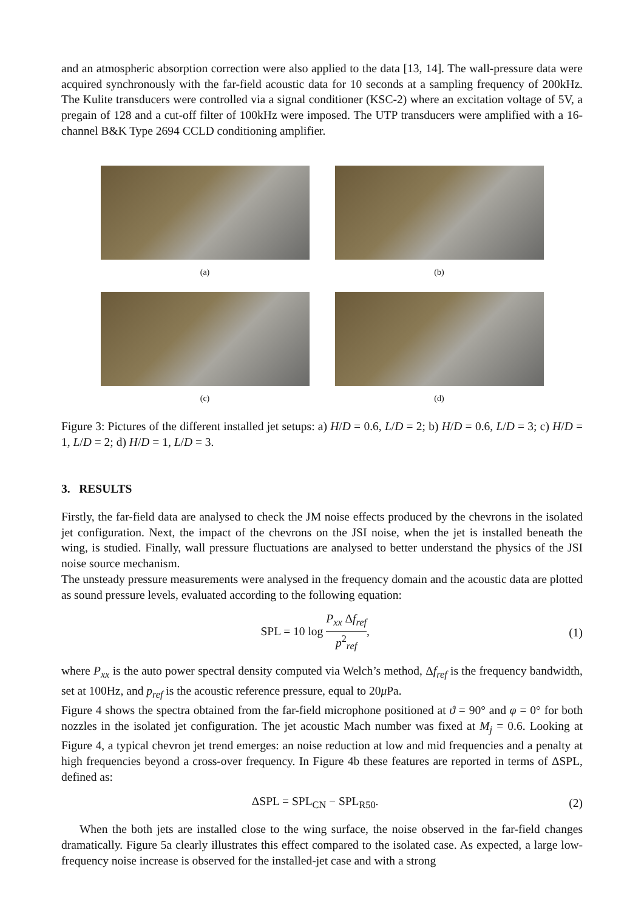and an atmospheric absorption correction were also applied to the data [13, 14]. The wall-pressure data were acquired synchronously with the far-field acoustic data for 10 seconds at a sampling frequency of 200kHz. The Kulite transducers were controlled via a signal conditioner (KSC-2) where an excitation voltage of 5V, a pregain of 128 and a cut-off filter of 100kHz were imposed. The UTP transducers were amplified with a 16-channel B&K Type 2694 CCLD conditioning amplifier.
(a)
(b)
(c)
(d)
Figure 3: Pictures of the different installed jet setups: a) H/D = 0.6, L/D = 2; b) H/D = 0.6, L/D = 3; c) H/D = 1, L/D = 2; d) H/D = 1, L/D = 3.
3. RESULTS
Firstly, the far-field data are analysed to check the JM noise effects produced by the chevrons in the isolated jet configuration. Next, the impact of the chevrons on the JSI noise, when the jet is installed beneath the wing, is studied. Finally, wall pressure fluctuations are analysed to better understand the physics of the JSI noise source mechanism.
The unsteady pressure measurements were analysed in the frequency domain and the acoustic data are plotted as sound pressure levels, evaluated according to the following equation:
SPL = 10 log P<sub>xx</sub> Δf<sub>ref</sub> p<sup>2</sup><sub>ref</sub>, (1)
where P<sub>xx</sub> is the auto power spectral density computed via Welch’s method, Δf<sub>ref</sub> is the frequency bandwidth, set at 100Hz, and p<sub>ref</sub> is the acoustic reference pressure, equal to 20μ Pa.
Figure 4 shows the spectra obtained from the far-field microphone positioned at ϑ = 90° and φ = 0° for both nozzles in the isolated jet configuration. The jet acoustic Mach number was fixed at M<sub>j</sub> = 0.6. Looking at Figure 4, a typical chevron jet trend emerges: an noise reduction at low and mid frequencies and a penalty at high frequencies beyond a cross-over frequency. In Figure 4b these features are reported in terms of ΔSPL, defined as:
ΔSPL = SPL<sub>CN</sub> − SPL<sub>R50</sub>. (2)
When the both jets are installed close to the wing surface, the noise observed in the far-field changes dramatically. Figure 5a clearly illustrates this effect compared to the isolated case. As expected, a large low-frequency noise increase is observed for the installed-jet case and with a strong